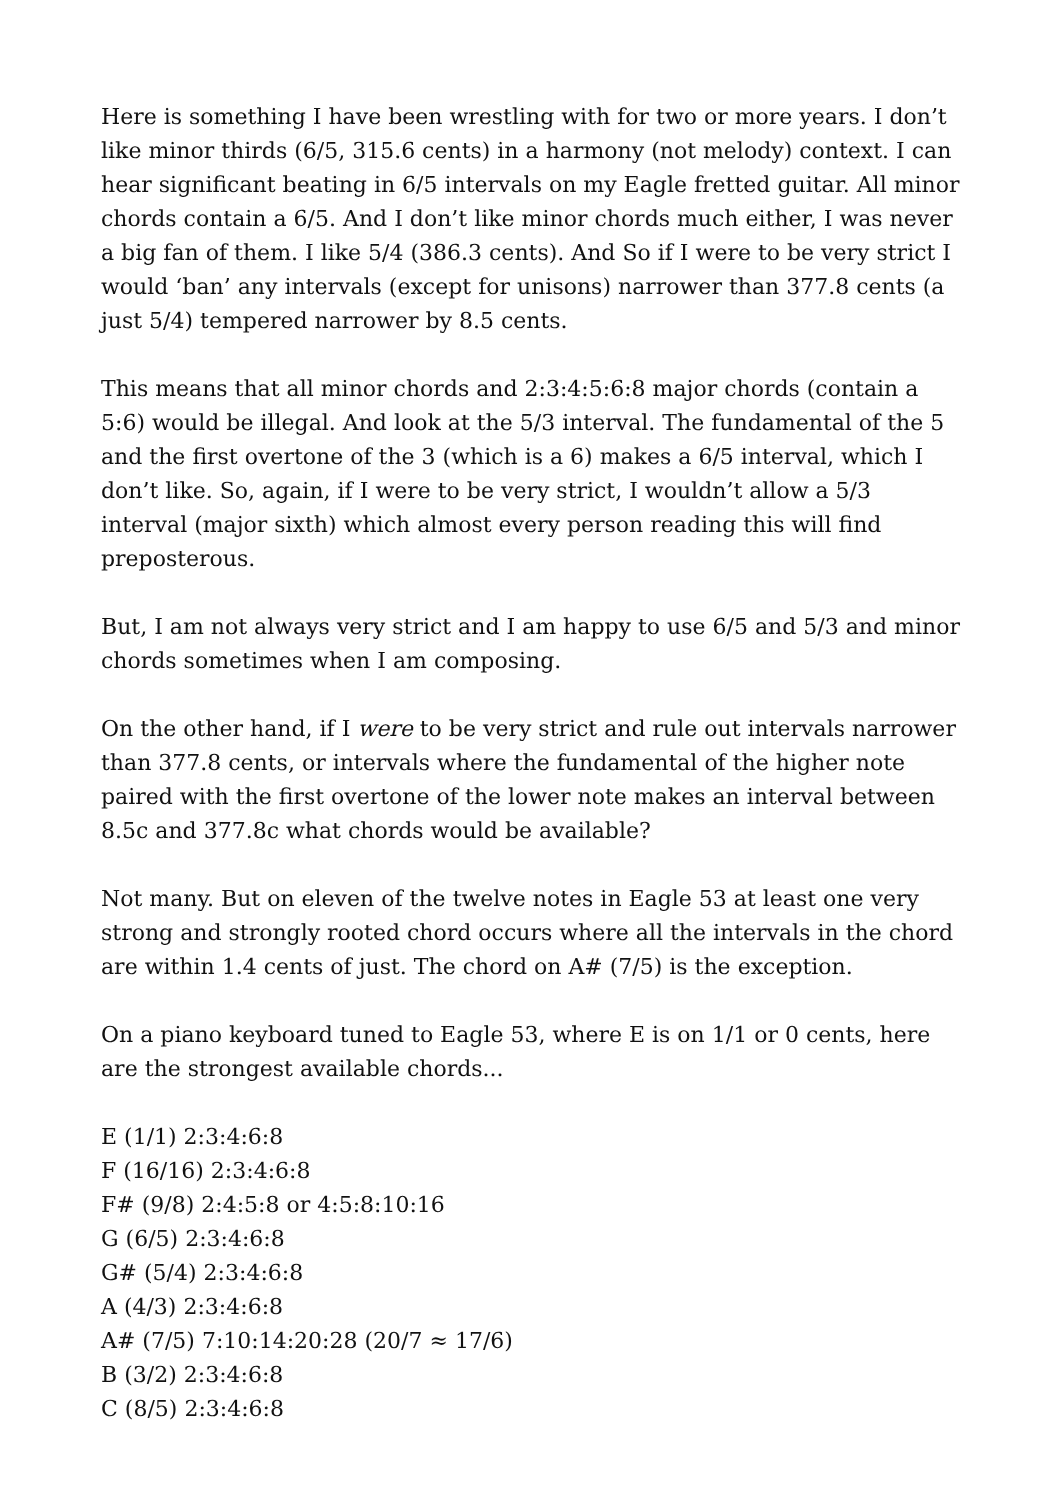Here is something I have been wrestling with for two or more years. I don’t like minor thirds (6/5, 315.6 cents) in a harmony (not melody) context. I can hear significant beating in 6/5 intervals on my Eagle fretted guitar. All minor chords contain a 6/5. And I don’t like minor chords much either, I was never a big fan of them. I like 5/4 (386.3 cents). And So if I were to be very strict I would ‘ban’ any intervals (except for unisons) narrower than 377.8 cents (a just 5/4) tempered narrower by 8.5 cents.
This means that all minor chords and 2:3:4:5:6:8 major chords (contain a 5:6) would be illegal. And look at the 5/3 interval. The fundamental of the 5 and the first overtone of the 3 (which is a 6) makes a 6/5 interval, which I don’t like. So, again, if I were to be very strict, I wouldn’t allow a 5/3 interval (major sixth) which almost every person reading this will find preposterous.
But, I am not always very strict and I am happy to use 6/5 and 5/3 and minor chords sometimes when I am composing.
On the other hand, if I were to be very strict and rule out intervals narrower than 377.8 cents, or intervals where the fundamental of the higher note paired with the first overtone of the lower note makes an interval between 8.5c and 377.8c what chords would be available?
Not many. But on eleven of the twelve notes in Eagle 53 at least one very strong and strongly rooted chord occurs where all the intervals in the chord are within 1.4 cents of just. The chord on A# (7/5) is the exception.
On a piano keyboard tuned to Eagle 53, where E is on 1/1 or 0 cents, here are the strongest available chords...
E (1/1) 2:3:4:6:8
F (16/16) 2:3:4:6:8
F# (9/8) 2:4:5:8 or 4:5:8:10:16
G (6/5) 2:3:4:6:8
G# (5/4) 2:3:4:6:8
A (4/3) 2:3:4:6:8
A# (7/5) 7:10:14:20:28 (20/7 ≈ 17/6)
B (3/2) 2:3:4:6:8
C (8/5) 2:3:4:6:8